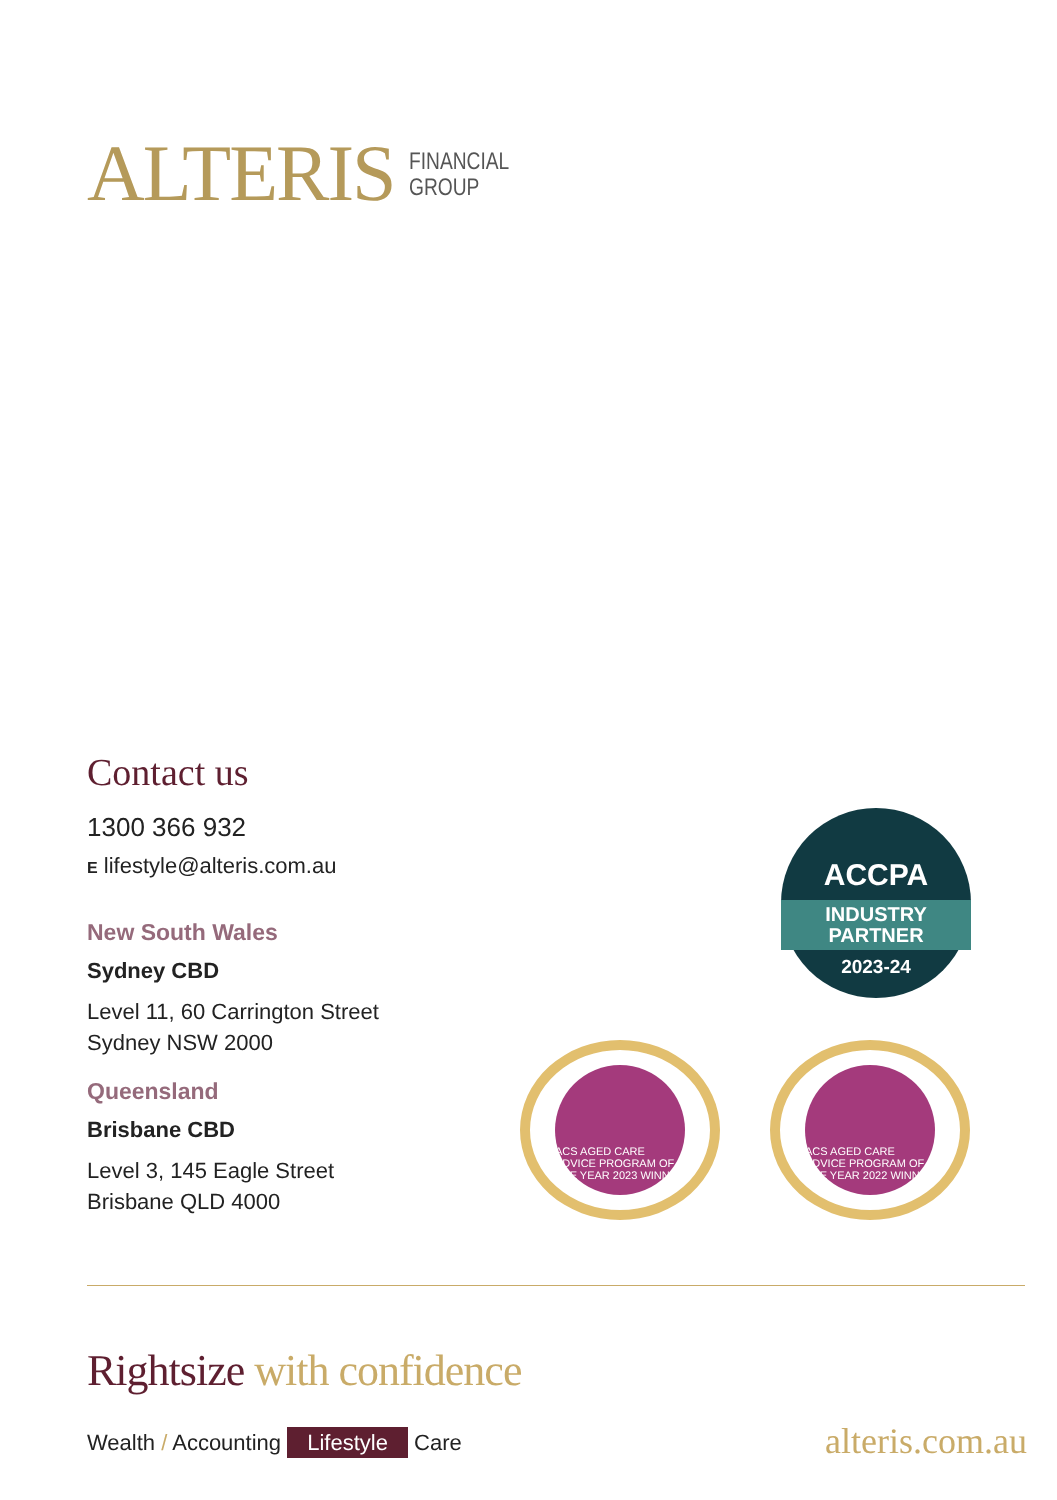ALTERIS
FINANCIAL
GROUP
Contact us
1300 366 932
E lifestyle@alteris.com.au
New South Wales
Sydney CBD
Level 11, 60 Carrington Street
Sydney NSW 2000
Queensland
Brisbane CBD
Level 3, 145 Eagle Street
Brisbane QLD 4000
ACCPA
INDUSTRY
PARTNER
2023-24
ACS AGED CARE ADVICE PROGRAM OF THE YEAR 2023 WINNER
ACS AGED CARE ADVICE PROGRAM OF THE YEAR 2022 WINNER
Rightsize with confidence
Wealth / Accounting Lifestyle Care
alteris.com.au